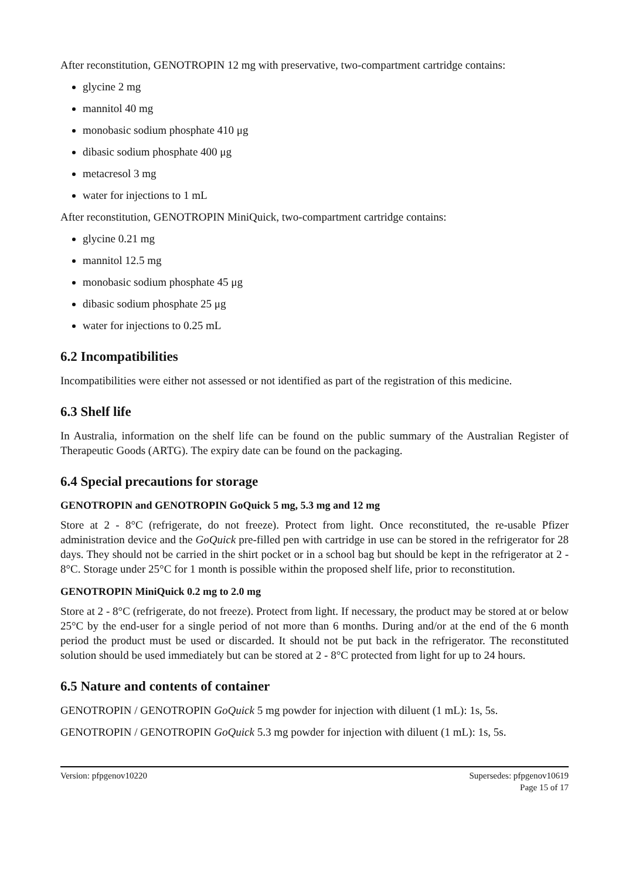After reconstitution, GENOTROPIN 12 mg with preservative, two-compartment cartridge contains:
glycine 2 mg
mannitol 40 mg
monobasic sodium phosphate 410 μg
dibasic sodium phosphate 400 μg
metacresol 3 mg
water for injections to 1 mL
After reconstitution, GENOTROPIN MiniQuick, two-compartment cartridge contains:
glycine 0.21 mg
mannitol 12.5 mg
monobasic sodium phosphate 45 μg
dibasic sodium phosphate 25 μg
water for injections to 0.25 mL
6.2 Incompatibilities
Incompatibilities were either not assessed or not identified as part of the registration of this medicine.
6.3 Shelf life
In Australia, information on the shelf life can be found on the public summary of the Australian Register of Therapeutic Goods (ARTG). The expiry date can be found on the packaging.
6.4 Special precautions for storage
GENOTROPIN and GENOTROPIN GoQuick 5 mg, 5.3 mg and 12 mg
Store at 2 - 8°C (refrigerate, do not freeze). Protect from light. Once reconstituted, the re-usable Pfizer administration device and the GoQuick pre-filled pen with cartridge in use can be stored in the refrigerator for 28 days. They should not be carried in the shirt pocket or in a school bag but should be kept in the refrigerator at 2 - 8°C. Storage under 25°C for 1 month is possible within the proposed shelf life, prior to reconstitution.
GENOTROPIN MiniQuick 0.2 mg to 2.0 mg
Store at 2 - 8°C (refrigerate, do not freeze). Protect from light. If necessary, the product may be stored at or below 25°C by the end-user for a single period of not more than 6 months. During and/or at the end of the 6 month period the product must be used or discarded. It should not be put back in the refrigerator. The reconstituted solution should be used immediately but can be stored at 2 - 8°C protected from light for up to 24 hours.
6.5 Nature and contents of container
GENOTROPIN / GENOTROPIN GoQuick 5 mg powder for injection with diluent (1 mL): 1s, 5s.
GENOTROPIN / GENOTROPIN GoQuick 5.3 mg powder for injection with diluent (1 mL): 1s, 5s.
Version: pfpgenov10220 Supersedes: pfpgenov10619
Page 15 of 17